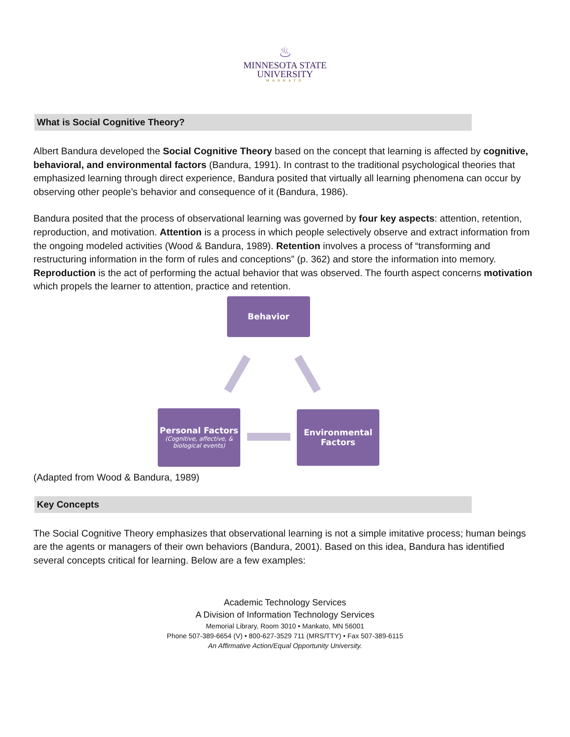♨
MINNESOTA STATE
UNIVERSITY
MANKATO
What is Social Cognitive Theory?
Albert Bandura developed the Social Cognitive Theory based on the concept that learning is affected by cognitive, behavioral, and environmental factors (Bandura, 1991). In contrast to the traditional psychological theories that emphasized learning through direct experience, Bandura posited that virtually all learning phenomena can occur by observing other people’s behavior and consequence of it (Bandura, 1986).
Bandura posited that the process of observational learning was governed by four key aspects: attention, retention, reproduction, and motivation. Attention is a process in which people selectively observe and extract information from the ongoing modeled activities (Wood & Bandura, 1989). Retention involves a process of “transforming and restructuring information in the form of rules and conceptions” (p. 362) and store the information into memory. Reproduction is the act of performing the actual behavior that was observed. The fourth aspect concerns motivation which propels the learner to attention, practice and retention.
Behavior
Personal Factors
(Cognitive, affective, & biological events)
Environmental Factors
(Adapted from Wood & Bandura, 1989)
Key Concepts
The Social Cognitive Theory emphasizes that observational learning is not a simple imitative process; human beings are the agents or managers of their own behaviors (Bandura, 2001). Based on this idea, Bandura has identified several concepts critical for learning. Below are a few examples:
Academic Technology Services
A Division of Information Technology Services
Memorial Library, Room 3010 • Mankato, MN 56001
Phone 507-389-6654 (V) • 800-627-3529 711 (MRS/TTY) • Fax 507-389-6115
An Affirmative Action/Equal Opportunity University.